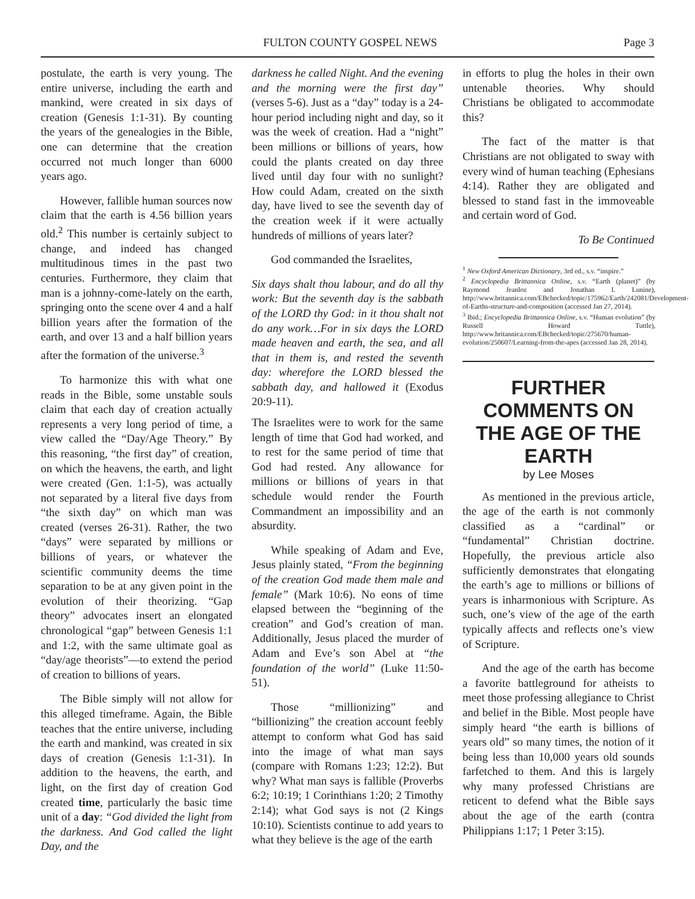FULTON COUNTY GOSPEL NEWS Page 3
postulate, the earth is very young. The entire universe, including the earth and mankind, were created in six days of creation (Genesis 1:1-31). By counting the years of the genealogies in the Bible, one can determine that the creation occurred not much longer than 6000 years ago.
However, fallible human sources now claim that the earth is 4.56 billion years old.<sup>2</sup> This number is certainly subject to change, and indeed has changed multitudinous times in the past two centuries. Furthermore, they claim that man is a johnny-come-lately on the earth, springing onto the scene over 4 and a half billion years after the formation of the earth, and over 13 and a half billion years after the formation of the universe.<sup>3</sup>
To harmonize this with what one reads in the Bible, some unstable souls claim that each day of creation actually represents a very long period of time, a view called the “Day/Age Theory.” By this reasoning, “the first day” of creation, on which the heavens, the earth, and light were created (Gen. 1:1-5), was actually not separated by a literal five days from “the sixth day” on which man was created (verses 26-31). Rather, the two “days” were separated by millions or billions of years, or whatever the scientific community deems the time separation to be at any given point in the evolution of their theorizing. “Gap theory” advocates insert an elongated chronological “gap” between Genesis 1:1 and 1:2, with the same ultimate goal as “day/age theorists”—to extend the period of creation to billions of years.
The Bible simply will not allow for this alleged timeframe. Again, the Bible teaches that the entire universe, including the earth and mankind, was created in six days of creation (Genesis 1:1-31). In addition to the heavens, the earth, and light, on the first day of creation God created time, particularly the basic time unit of a day: “God divided the light from the darkness. And God called the light Day, and the
darkness he called Night. And the evening and the morning were the first day” (verses 5-6). Just as a “day” today is a 24-hour period including night and day, so it was the week of creation. Had a “night” been millions or billions of years, how could the plants created on day three lived until day four with no sunlight? How could Adam, created on the sixth day, have lived to see the seventh day of the creation week if it were actually hundreds of millions of years later?
God commanded the Israelites,
Six days shalt thou labour, and do all thy work: But the seventh day is the sabbath of the LORD thy God: in it thou shalt not do any work…For in six days the LORD made heaven and earth, the sea, and all that in them is, and rested the seventh day: wherefore the LORD blessed the sabbath day, and hallowed it (Exodus 20:9-11).
The Israelites were to work for the same length of time that God had worked, and to rest for the same period of time that God had rested. Any allowance for millions or billions of years in that schedule would render the Fourth Commandment an impossibility and an absurdity.
While speaking of Adam and Eve, Jesus plainly stated, “From the beginning of the creation God made them male and female” (Mark 10:6). No eons of time elapsed between the “beginning of the creation” and God’s creation of man. Additionally, Jesus placed the murder of Adam and Eve’s son Abel at “the foundation of the world” (Luke 11:50-51).
Those “millionizing” and “billionizing” the creation account feebly attempt to conform what God has said into the image of what man says (compare with Romans 1:23; 12:2). But why? What man says is fallible (Proverbs 6:2; 10:19; 1 Corinthians 1:20; 2 Timothy 2:14); what God says is not (2 Kings 10:10). Scientists continue to add years to what they believe is the age of the earth
in efforts to plug the holes in their own untenable theories. Why should Christians be obligated to accommodate this?
The fact of the matter is that Christians are not obligated to sway with every wind of human teaching (Ephesians 4:14). Rather they are obligated and blessed to stand fast in the immoveable and certain word of God.
To Be Continued
<sup>1</sup> New Oxford American Dictionary, 3rd ed., s.v. “inspire.”
<sup>2</sup> Encyclopedia Brittannica Online, s.v. “Earth (planet)” (by Raymond Jeanloz and Jonathan I. Lunine), http://www.britannica.com/EBchecked/topic/175962/Earth/242081/Development-of-Earths-structure-and-composition (accessed Jan 27, 2014).
<sup>3</sup> Ibid.; Encyclopedia Brittannica Online, s.v. “Human evolution” (by Russell Howard Tuttle), http://www.britannica.com/EBchecked/topic/275670/human-evolution/250607/Learning-from-the-apes (accessed Jan 28, 2014).
FURTHER COMMENTS ON THE AGE OF THE EARTH
by Lee Moses
As mentioned in the previous article, the age of the earth is not commonly classified as a “cardinal” or “fundamental” Christian doctrine. Hopefully, the previous article also sufficiently demonstrates that elongating the earth’s age to millions or billions of years is inharmonious with Scripture. As such, one’s view of the age of the earth typically affects and reflects one’s view of Scripture.
And the age of the earth has become a favorite battleground for atheists to meet those professing allegiance to Christ and belief in the Bible. Most people have simply heard “the earth is billions of years old” so many times, the notion of it being less than 10,000 years old sounds farfetched to them. And this is largely why many professed Christians are reticent to defend what the Bible says about the age of the earth (contra Philippians 1:17; 1 Peter 3:15).